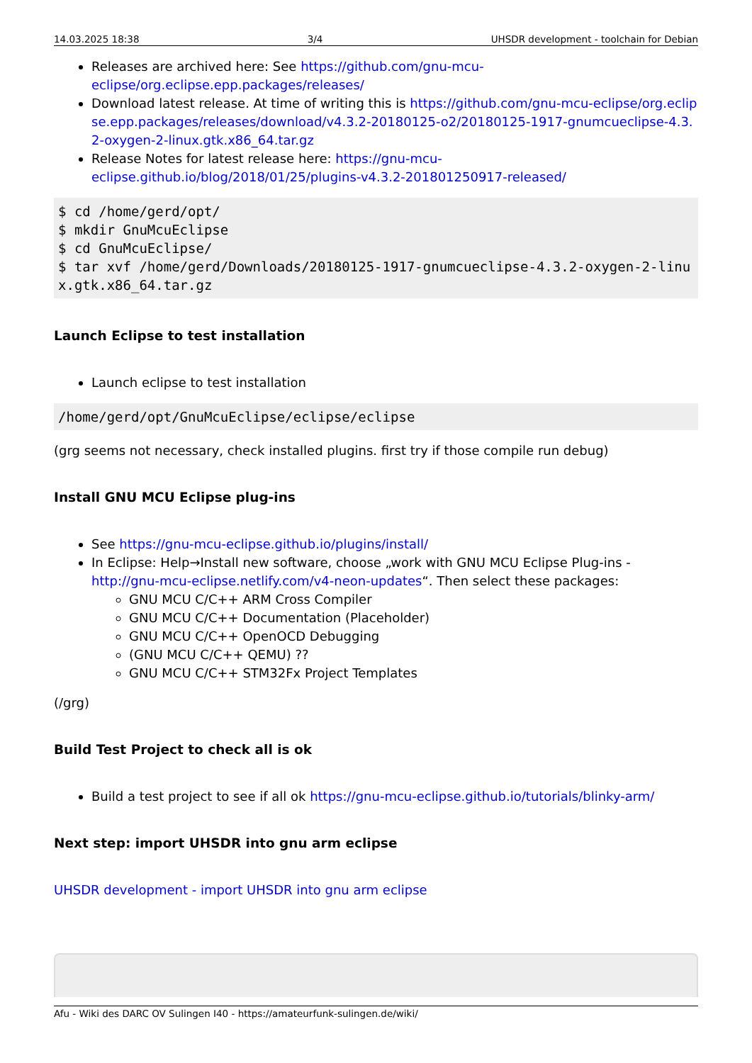14.03.2025 18:38 3/4 UHSDR development - toolchain for Debian
Releases are archived here: See https://github.com/gnu-mcu-eclipse/org.eclipse.epp.packages/releases/
Download latest release. At time of writing this is https://github.com/gnu-mcu-eclipse/org.eclipse.epp.packages/releases/download/v4.3.2-20180125-o2/20180125-1917-gnumcueclipse-4.3.2-oxygen-2-linux.gtk.x86_64.tar.gz
Release Notes for latest release here: https://gnu-mcu-eclipse.github.io/blog/2018/01/25/plugins-v4.3.2-201801250917-released/
$ cd /home/gerd/opt/
$ mkdir GnuMcuEclipse
$ cd GnuMcuEclipse/
$ tar xvf /home/gerd/Downloads/20180125-1917-gnumcueclipse-4.3.2-oxygen-2-linux.gtk.x86_64.tar.gz
Launch Eclipse to test installation
Launch eclipse to test installation
/home/gerd/opt/GnuMcuEclipse/eclipse/eclipse
(grg seems not necessary, check installed plugins. first try if those compile run debug)
Install GNU MCU Eclipse plug-ins
See https://gnu-mcu-eclipse.github.io/plugins/install/
In Eclipse: Help→Install new software, choose „work with GNU MCU Eclipse Plug-ins - http://gnu-mcu-eclipse.netlify.com/v4-neon-updates“. Then select these packages:
GNU MCU C/C++ ARM Cross Compiler
GNU MCU C/C++ Documentation (Placeholder)
GNU MCU C/C++ OpenOCD Debugging
(GNU MCU C/C++ QEMU) ??
GNU MCU C/C++ STM32Fx Project Templates
(/grg)
Build Test Project to check all is ok
Build a test project to see if all ok https://gnu-mcu-eclipse.github.io/tutorials/blinky-arm/
Next step: import UHSDR into gnu arm eclipse
UHSDR development - import UHSDR into gnu arm eclipse
Afu - Wiki des DARC OV Sulingen I40 - https://amateurfunk-sulingen.de/wiki/